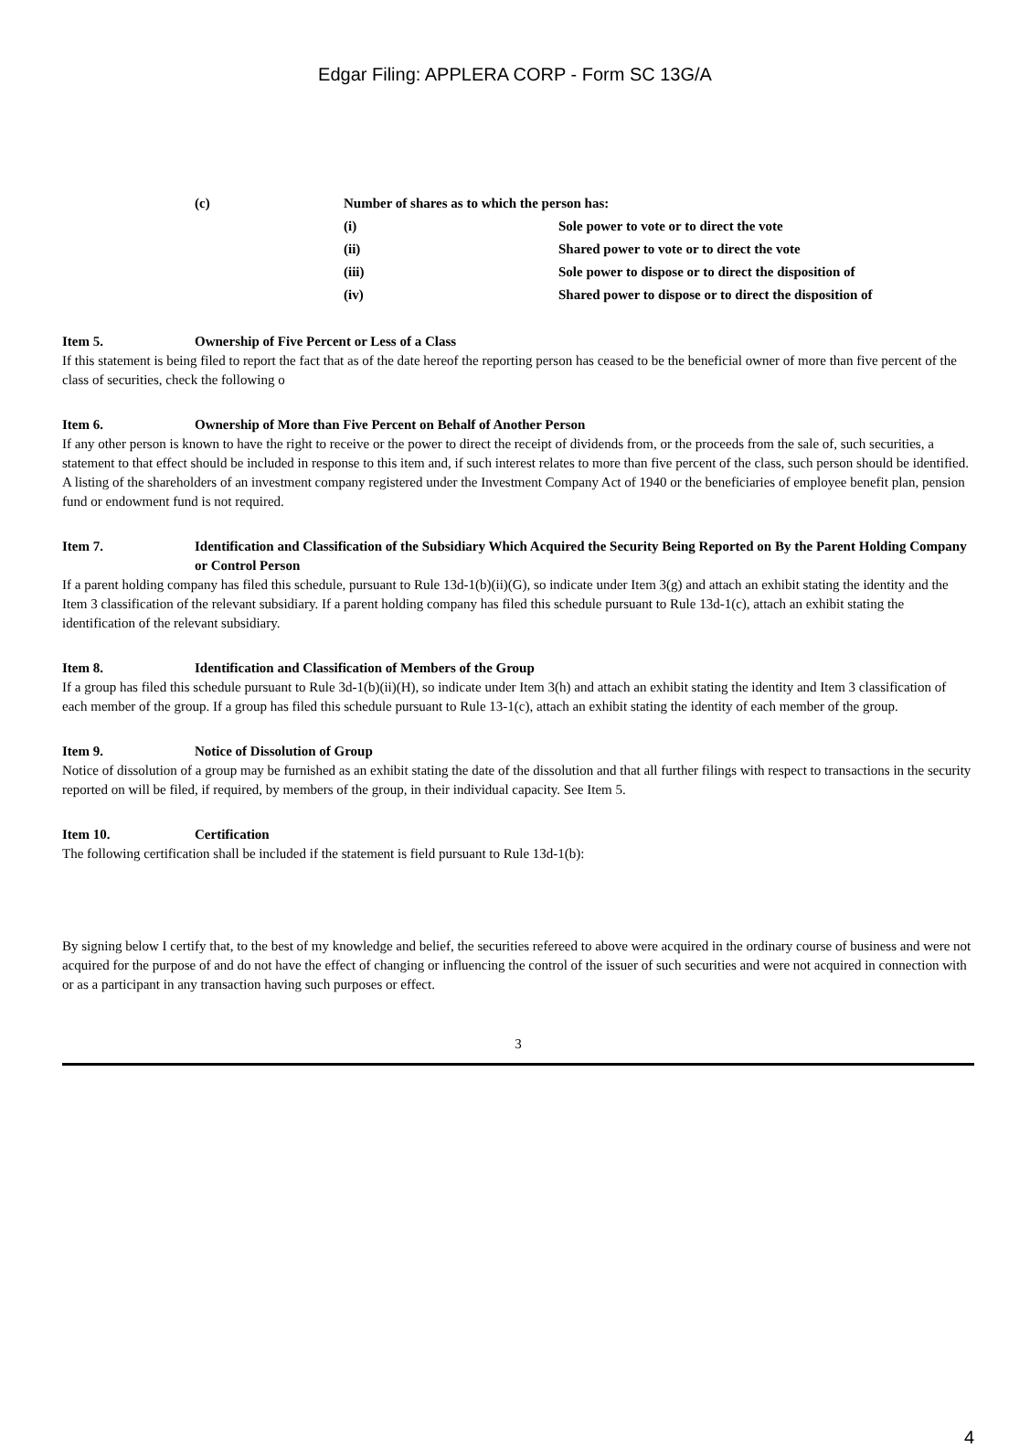Edgar Filing: APPLERA CORP - Form SC 13G/A
(c) Number of shares as to which the person has:
(i) Sole power to vote or to direct the vote
(ii) Shared power to vote or to direct the vote
(iii) Sole power to dispose or to direct the disposition of
(iv) Shared power to dispose or to direct the disposition of
Item 5. Ownership of Five Percent or Less of a Class
If this statement is being filed to report the fact that as of the date hereof the reporting person has ceased to be the beneficial owner of more than five percent of the class of securities, check the following o
Item 6. Ownership of More than Five Percent on Behalf of Another Person
If any other person is known to have the right to receive or the power to direct the receipt of dividends from, or the proceeds from the sale of, such securities, a statement to that effect should be included in response to this item and, if such interest relates to more than five percent of the class, such person should be identified. A listing of the shareholders of an investment company registered under the Investment Company Act of 1940 or the beneficiaries of employee benefit plan, pension fund or endowment fund is not required.
Item 7. Identification and Classification of the Subsidiary Which Acquired the Security Being Reported on By the Parent Holding Company or Control Person
If a parent holding company has filed this schedule, pursuant to Rule 13d-1(b)(ii)(G), so indicate under Item 3(g) and attach an exhibit stating the identity and the Item 3 classification of the relevant subsidiary. If a parent holding company has filed this schedule pursuant to Rule 13d-1(c), attach an exhibit stating the identification of the relevant subsidiary.
Item 8. Identification and Classification of Members of the Group
If a group has filed this schedule pursuant to Rule 3d-1(b)(ii)(H), so indicate under Item 3(h) and attach an exhibit stating the identity and Item 3 classification of each member of the group. If a group has filed this schedule pursuant to Rule 13-1(c), attach an exhibit stating the identity of each member of the group.
Item 9. Notice of Dissolution of Group
Notice of dissolution of a group may be furnished as an exhibit stating the date of the dissolution and that all further filings with respect to transactions in the security reported on will be filed, if required, by members of the group, in their individual capacity. See Item 5.
Item 10. Certification
The following certification shall be included if the statement is field pursuant to Rule 13d-1(b):
By signing below I certify that, to the best of my knowledge and belief, the securities refereed to above were acquired in the ordinary course of business and were not acquired for the purpose of and do not have the effect of changing or influencing the control of the issuer of such securities and were not acquired in connection with or as a participant in any transaction having such purposes or effect.
3
4